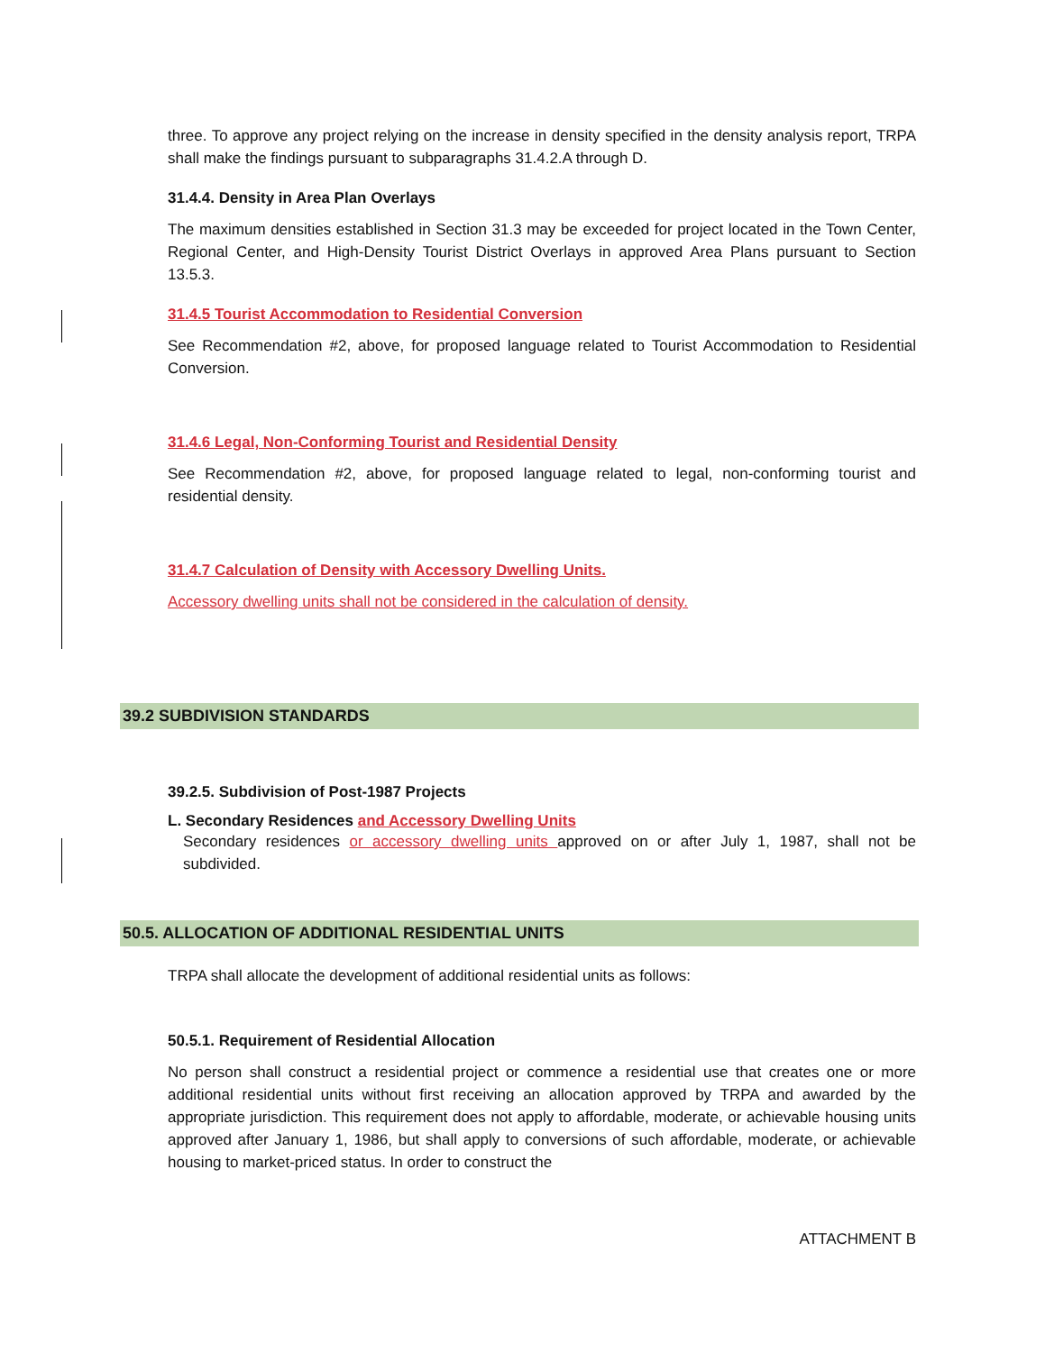three. To approve any project relying on the increase in density specified in the density analysis report, TRPA shall make the findings pursuant to subparagraphs 31.4.2.A through D.
31.4.4. Density in Area Plan Overlays
The maximum densities established in Section 31.3 may be exceeded for project located in the Town Center, Regional Center, and High-Density Tourist District Overlays in approved Area Plans pursuant to Section 13.5.3.
31.4.5 Tourist Accommodation to Residential Conversion
See Recommendation #2, above, for proposed language related to Tourist Accommodation to Residential Conversion.
31.4.6 Legal, Non-Conforming Tourist and Residential Density
See Recommendation #2, above, for proposed language related to legal, non-conforming tourist and residential density.
31.4.7 Calculation of Density with Accessory Dwelling Units.
Accessory dwelling units shall not be considered in the calculation of density.
39.2 SUBDIVISION STANDARDS
39.2.5. Subdivision of Post-1987 Projects
L. Secondary Residences and Accessory Dwelling Units
Secondary residences or accessory dwelling units approved on or after July 1, 1987, shall not be subdivided.
50.5. ALLOCATION OF ADDITIONAL RESIDENTIAL UNITS
TRPA shall allocate the development of additional residential units as follows:
50.5.1. Requirement of Residential Allocation
No person shall construct a residential project or commence a residential use that creates one or more additional residential units without first receiving an allocation approved by TRPA and awarded by the appropriate jurisdiction. This requirement does not apply to affordable, moderate, or achievable housing units approved after January 1, 1986, but shall apply to conversions of such affordable, moderate, or achievable housing to market-priced status. In order to construct the
ATTACHMENT B